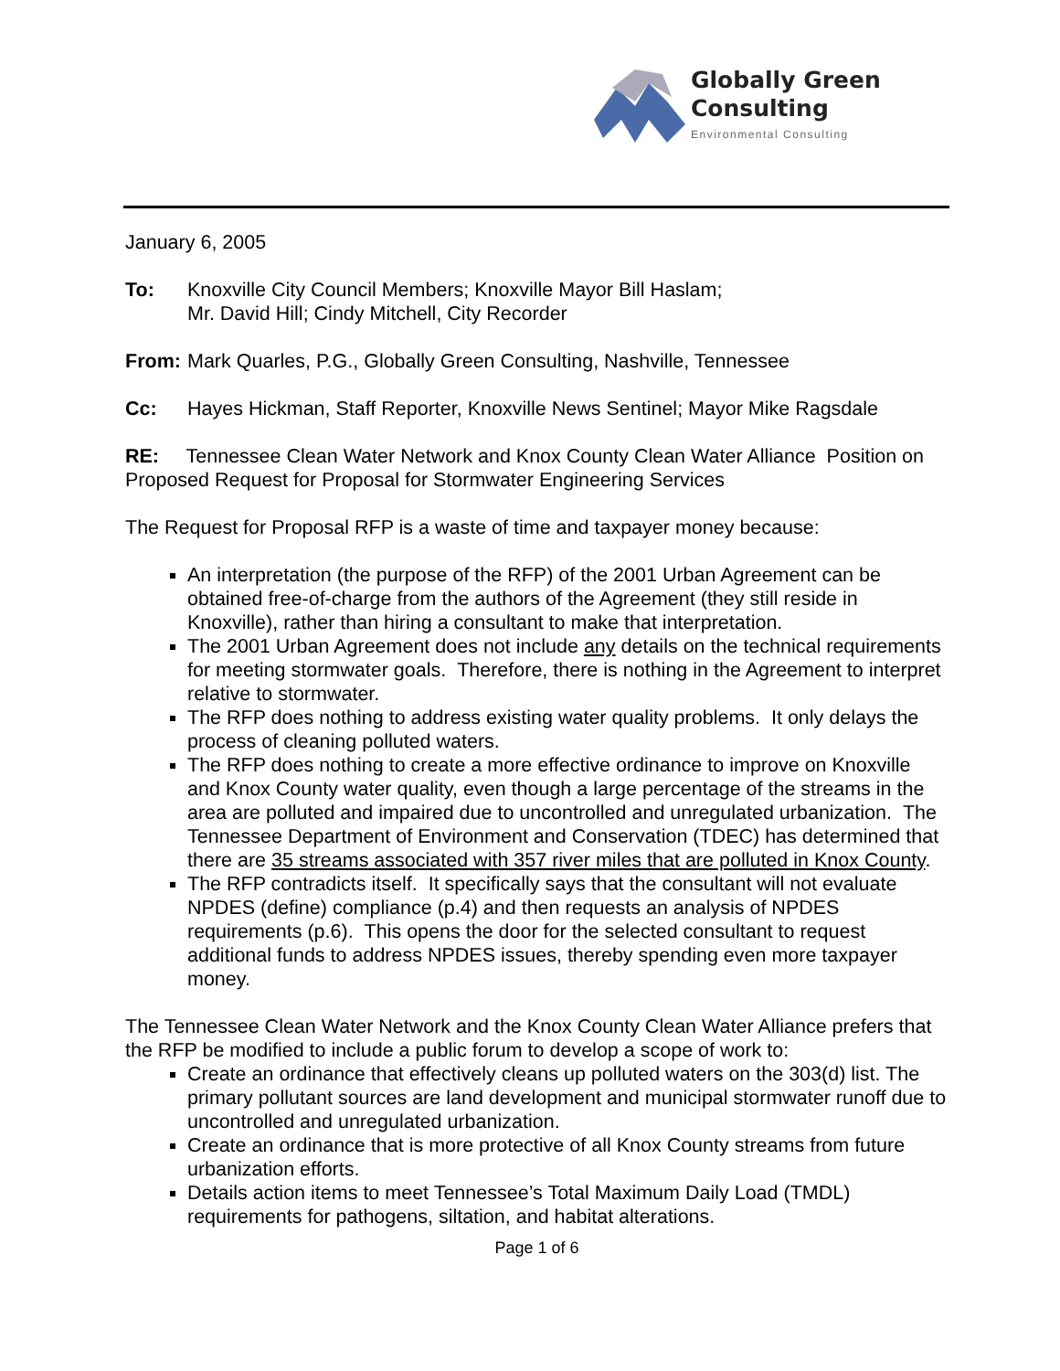Globally Green
Consulting
Environmental Consulting
January 6, 2005
To: Knoxville City Council Members; Knoxville Mayor Bill Haslam;
Mr. David Hill; Cindy Mitchell, City Recorder
From: Mark Quarles, P.G., Globally Green Consulting, Nashville, Tennessee
Cc: Hayes Hickman, Staff Reporter, Knoxville News Sentinel; Mayor Mike Ragsdale
RE: Tennessee Clean Water Network and Knox County Clean Water Alliance Position on Proposed Request for Proposal for Stormwater Engineering Services
The Request for Proposal RFP is a waste of time and taxpayer money because:
An interpretation (the purpose of the RFP) of the 2001 Urban Agreement can be obtained free-of-charge from the authors of the Agreement (they still reside in Knoxville), rather than hiring a consultant to make that interpretation.
The 2001 Urban Agreement does not include any details on the technical requirements for meeting stormwater goals. Therefore, there is nothing in the Agreement to interpret relative to stormwater.
The RFP does nothing to address existing water quality problems. It only delays the process of cleaning polluted waters.
The RFP does nothing to create a more effective ordinance to improve on Knoxville and Knox County water quality, even though a large percentage of the streams in the area are polluted and impaired due to uncontrolled and unregulated urbanization. The Tennessee Department of Environment and Conservation (TDEC) has determined that there are 35 streams associated with 357 river miles that are polluted in Knox County.
The RFP contradicts itself. It specifically says that the consultant will not evaluate NPDES (define) compliance (p.4) and then requests an analysis of NPDES requirements (p.6). This opens the door for the selected consultant to request additional funds to address NPDES issues, thereby spending even more taxpayer money.
The Tennessee Clean Water Network and the Knox County Clean Water Alliance prefers that the RFP be modified to include a public forum to develop a scope of work to:
Create an ordinance that effectively cleans up polluted waters on the 303(d) list. The primary pollutant sources are land development and municipal stormwater runoff due to uncontrolled and unregulated urbanization.
Create an ordinance that is more protective of all Knox County streams from future urbanization efforts.
Details action items to meet Tennessee’s Total Maximum Daily Load (TMDL) requirements for pathogens, siltation, and habitat alterations.
Page 1 of 6